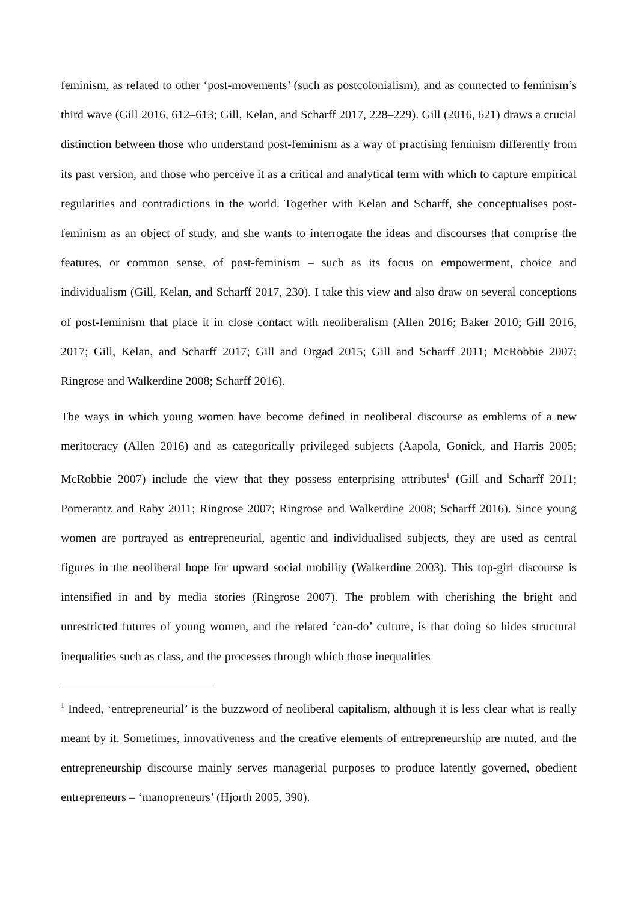feminism, as related to other ‘post-movements’ (such as postcolonialism), and as connected to feminism’s third wave (Gill 2016, 612–613; Gill, Kelan, and Scharff 2017, 228–229). Gill (2016, 621) draws a crucial distinction between those who understand post-feminism as a way of practising feminism differently from its past version, and those who perceive it as a critical and analytical term with which to capture empirical regularities and contradictions in the world. Together with Kelan and Scharff, she conceptualises post-feminism as an object of study, and she wants to interrogate the ideas and discourses that comprise the features, or common sense, of post-feminism – such as its focus on empowerment, choice and individualism (Gill, Kelan, and Scharff 2017, 230). I take this view and also draw on several conceptions of post-feminism that place it in close contact with neoliberalism (Allen 2016; Baker 2010; Gill 2016, 2017; Gill, Kelan, and Scharff 2017; Gill and Orgad 2015; Gill and Scharff 2011; McRobbie 2007; Ringrose and Walkerdine 2008; Scharff 2016).
The ways in which young women have become defined in neoliberal discourse as emblems of a new meritocracy (Allen 2016) and as categorically privileged subjects (Aapola, Gonick, and Harris 2005; McRobbie 2007) include the view that they possess enterprising attributes<sup>1</sup> (Gill and Scharff 2011; Pomerantz and Raby 2011; Ringrose 2007; Ringrose and Walkerdine 2008; Scharff 2016). Since young women are portrayed as entrepreneurial, agentic and individualised subjects, they are used as central figures in the neoliberal hope for upward social mobility (Walkerdine 2003). This top-girl discourse is intensified in and by media stories (Ringrose 2007). The problem with cherishing the bright and unrestricted futures of young women, and the related ‘can-do’ culture, is that doing so hides structural inequalities such as class, and the processes through which those inequalities
<sup>1</sup> Indeed, ‘entrepreneurial’ is the buzzword of neoliberal capitalism, although it is less clear what is really meant by it. Sometimes, innovativeness and the creative elements of entrepreneurship are muted, and the entrepreneurship discourse mainly serves managerial purposes to produce latently governed, obedient entrepreneurs – ‘manopreneurs’ (Hjorth 2005, 390).